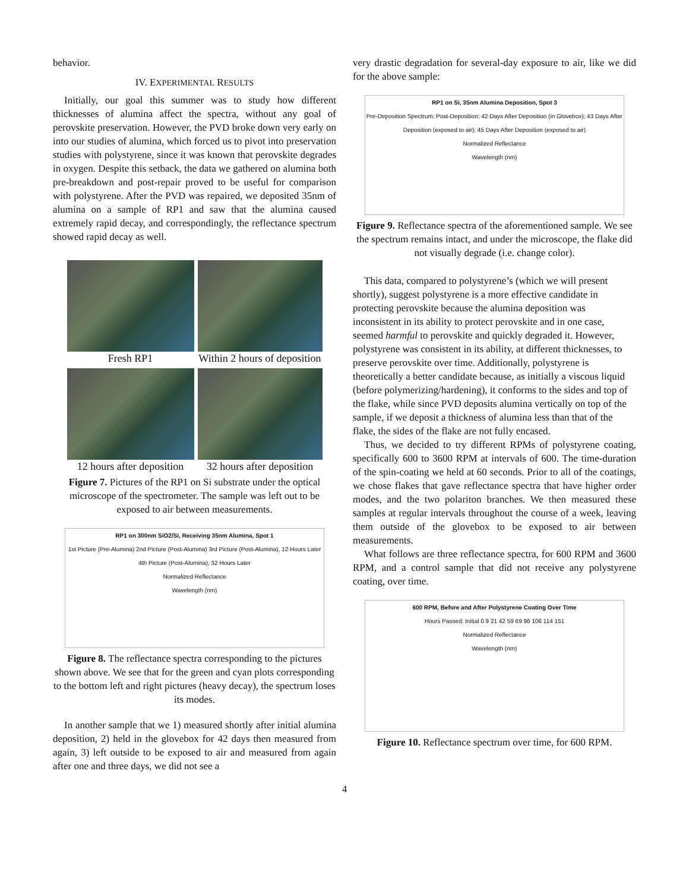behavior.
IV. EXPERIMENTAL RESULTS
Initially, our goal this summer was to study how different thicknesses of alumina affect the spectra, without any goal of perovskite preservation. However, the PVD broke down very early on into our studies of alumina, which forced us to pivot into preservation studies with polystyrene, since it was known that perovskite degrades in oxygen. Despite this setback, the data we gathered on alumina both pre-breakdown and post-repair proved to be useful for comparison with polystyrene. After the PVD was repaired, we deposited 35nm of alumina on a sample of RP1 and saw that the alumina caused extremely rapid decay, and correspondingly, the reflectance spectrum showed rapid decay as well.
Fresh RP1
Within 2 hours of deposition
12 hours after deposition
32 hours after deposition
Figure 7. Pictures of the RP1 on Si substrate under the optical microscope of the spectrometer. The sample was left out to be exposed to air between measurements.
RP1 on 300nm SiO2/Si, Receiving 35nm Alumina, Spot 1
1st Picture (Pre-Alumina) 2nd Picture (Post-Alumina) 3rd Picture (Post-Alumina), 12 Hours Later 4th Picture (Post-Alumina), 32 Hours Later
Normalized Reflectance
Wavelength (nm)
Figure 8. The reflectance spectra corresponding to the pictures shown above. We see that for the green and cyan plots corresponding to the bottom left and right pictures (heavy decay), the spectrum loses its modes.
In another sample that we 1) measured shortly after initial alumina deposition, 2) held in the glovebox for 42 days then measured from again, 3) left outside to be exposed to air and measured from again after one and three days, we did not see a
very drastic degradation for several-day exposure to air, like we did for the above sample:
RP1 on Si, 35nm Alumina Deposition, Spot 3
Pre-Deposition Spectrum; Post-Deposition; 42 Days After Deposition (in Glovebox); 43 Days After Deposition (exposed to air); 45 Days After Deposition (exposed to air)
Normalized Reflectance
Wavelength (nm)
Figure 9. Reflectance spectra of the aforementioned sample. We see the spectrum remains intact, and under the microscope, the flake did not visually degrade (i.e. change color).
This data, compared to polystyrene’s (which we will present shortly), suggest polystyrene is a more effective candidate in protecting perovskite because the alumina deposition was inconsistent in its ability to protect perovskite and in one case, seemed harmful to perovskite and quickly degraded it. However, polystyrene was consistent in its ability, at different thicknesses, to preserve perovskite over time. Additionally, polystyrene is theoretically a better candidate because, as initially a viscous liquid (before polymerizing/hardening), it conforms to the sides and top of the flake, while since PVD deposits alumina vertically on top of the sample, if we deposit a thickness of alumina less than that of the flake, the sides of the flake are not fully encased.
Thus, we decided to try different RPMs of polystyrene coating, specifically 600 to 3600 RPM at intervals of 600. The time-duration of the spin-coating we held at 60 seconds. Prior to all of the coatings, we chose flakes that gave reflectance spectra that have higher order modes, and the two polariton branches. We then measured these samples at regular intervals throughout the course of a week, leaving them outside of the glovebox to be exposed to air between measurements.
What follows are three reflectance spectra, for 600 RPM and 3600 RPM, and a control sample that did not receive any polystyrene coating, over time.
600 RPM, Before and After Polystyrene Coating Over Time
Hours Passed: Initial 0 9 21 42 59 69 96 106 114 151
Normalized Reflectance
Wavelength (nm)
Figure 10. Reflectance spectrum over time, for 600 RPM.
4